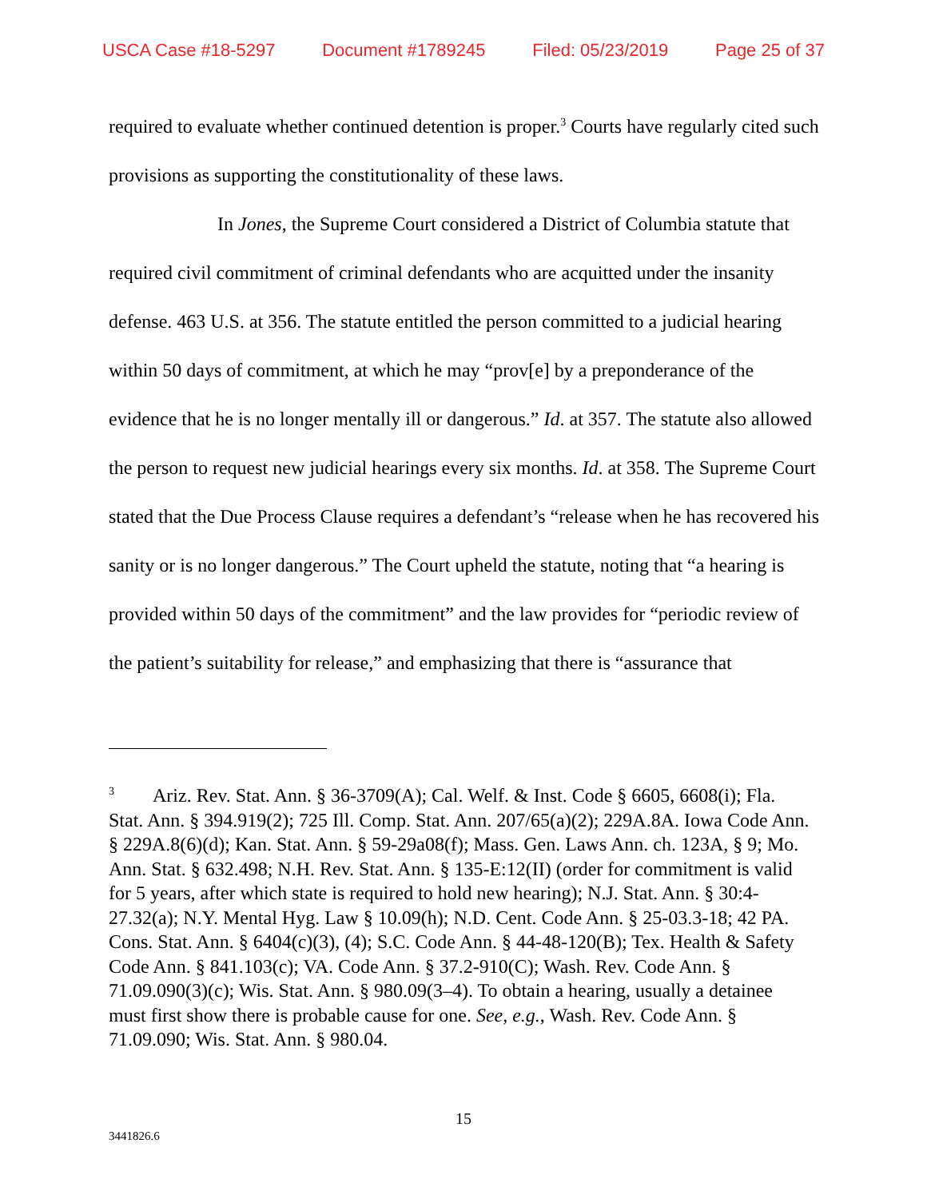USCA Case #18-5297 Document #1789245 Filed: 05/23/2019 Page 25 of 37
required to evaluate whether continued detention is proper.<sup>3</sup> Courts have regularly cited such provisions as supporting the constitutionality of these laws.
In Jones, the Supreme Court considered a District of Columbia statute that required civil commitment of criminal defendants who are acquitted under the insanity defense. 463 U.S. at 356. The statute entitled the person committed to a judicial hearing within 50 days of commitment, at which he may “prov[e] by a preponderance of the evidence that he is no longer mentally ill or dangerous.” Id. at 357. The statute also allowed the person to request new judicial hearings every six months. Id. at 358. The Supreme Court stated that the Due Process Clause requires a defendant’s “release when he has recovered his sanity or is no longer dangerous.” The Court upheld the statute, noting that “a hearing is provided within 50 days of the commitment” and the law provides for “periodic review of the patient’s suitability for release,” and emphasizing that there is “assurance that
<sup>3</sup> Ariz. Rev. Stat. Ann. § 36-3709(A); Cal. Welf. & Inst. Code § 6605, 6608(i); Fla. Stat. Ann. § 394.919(2); 725 Ill. Comp. Stat. Ann. 207/65(a)(2); 229A.8A. Iowa Code Ann. § 229A.8(6)(d); Kan. Stat. Ann. § 59-29a08(f); Mass. Gen. Laws Ann. ch. 123A, § 9; Mo. Ann. Stat. § 632.498; N.H. Rev. Stat. Ann. § 135-E:12(II) (order for commitment is valid for 5 years, after which state is required to hold new hearing); N.J. Stat. Ann. § 30:4-27.32(a); N.Y. Mental Hyg. Law § 10.09(h); N.D. Cent. Code Ann. § 25-03.3-18; 42 PA. Cons. Stat. Ann. § 6404(c)(3), (4); S.C. Code Ann. § 44-48-120(B); Tex. Health & Safety Code Ann. § 841.103(c); VA. Code Ann. § 37.2-910(C); Wash. Rev. Code Ann. § 71.09.090(3)(c); Wis. Stat. Ann. § 980.09(3–4). To obtain a hearing, usually a detainee must first show there is probable cause for one. See, e.g., Wash. Rev. Code Ann. § 71.09.090; Wis. Stat. Ann. § 980.04.
15
3441826.6